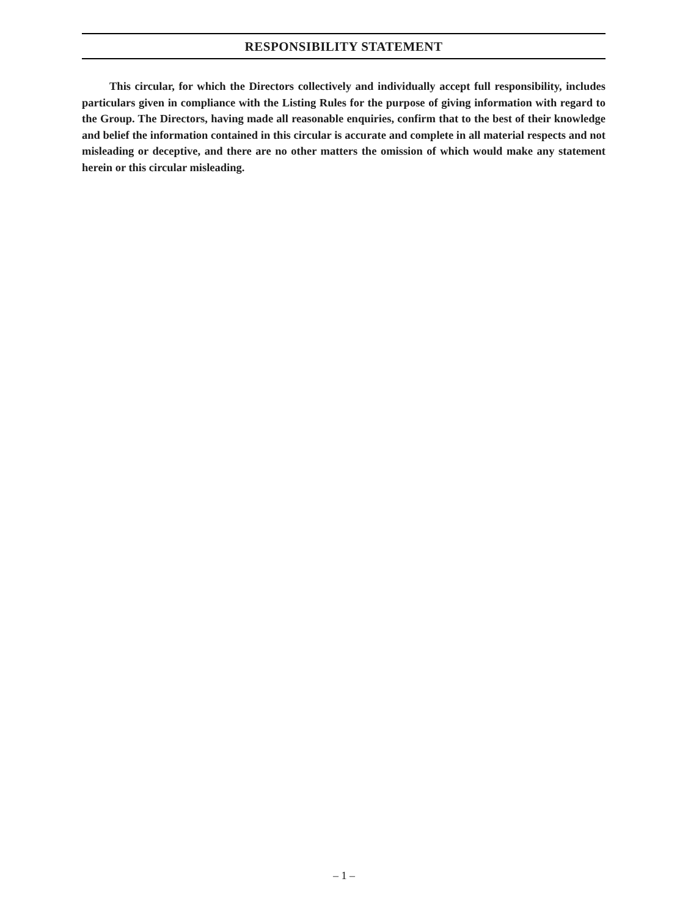RESPONSIBILITY STATEMENT
This circular, for which the Directors collectively and individually accept full responsibility, includes particulars given in compliance with the Listing Rules for the purpose of giving information with regard to the Group. The Directors, having made all reasonable enquiries, confirm that to the best of their knowledge and belief the information contained in this circular is accurate and complete in all material respects and not misleading or deceptive, and there are no other matters the omission of which would make any statement herein or this circular misleading.
– 1 –